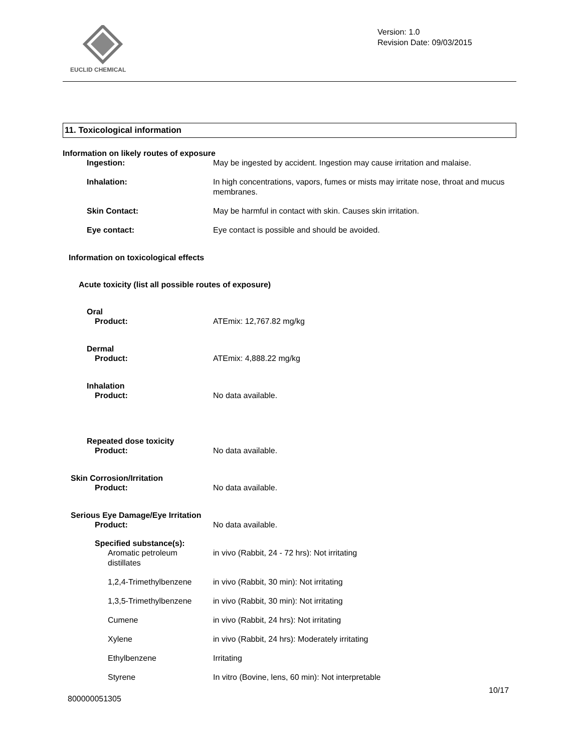EUCLID CHEMICAL
Version: 1.0
Revision Date: 09/03/2015
11. Toxicological information
Information on likely routes of exposure
Ingestion: May be ingested by accident. Ingestion may cause irritation and malaise.
Inhalation: In high concentrations, vapors, fumes or mists may irritate nose, throat and mucus membranes.
Skin Contact: May be harmful in contact with skin. Causes skin irritation.
Eye contact: Eye contact is possible and should be avoided.
Information on toxicological effects
Acute toxicity (list all possible routes of exposure)
Oral
Product: ATEmix: 12,767.82 mg/kg
Dermal
Product: ATEmix: 4,888.22 mg/kg
Inhalation
Product: No data available.
Repeated dose toxicity
Product: No data available.
Skin Corrosion/Irritation
Product: No data available.
Serious Eye Damage/Eye Irritation
Product: No data available.
Specified substance(s):
Aromatic petroleum
distillates
in vivo (Rabbit, 24 - 72 hrs): Not irritating
1,2,4-Trimethylbenzene
in vivo (Rabbit, 30 min): Not irritating
1,3,5-Trimethylbenzene
in vivo (Rabbit, 30 min): Not irritating
Cumene in vivo (Rabbit, 24 hrs): Not irritating
Xylene in vivo (Rabbit, 24 hrs): Moderately irritating
Ethylbenzene Irritating
Styrene In vitro (Bovine, lens, 60 min): Not interpretable
10/17
800000051305